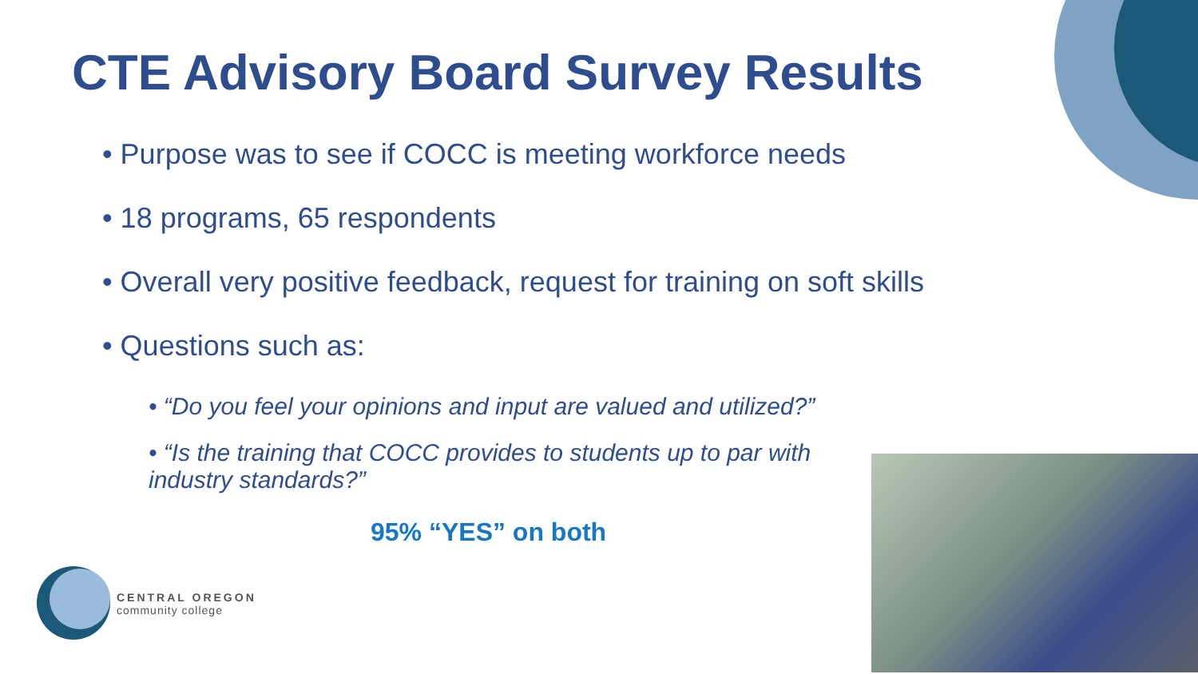CTE Advisory Board Survey Results
• Purpose was to see if COCC is meeting workforce needs
• 18 programs, 65 respondents
• Overall very positive feedback, request for training on soft skills
• Questions such as:
• “Do you feel your opinions and input are valued and utilized?”
• “Is the training that COCC provides to students up to par with industry standards?”
95% “YES” on both
CENTRAL OREGON
community college